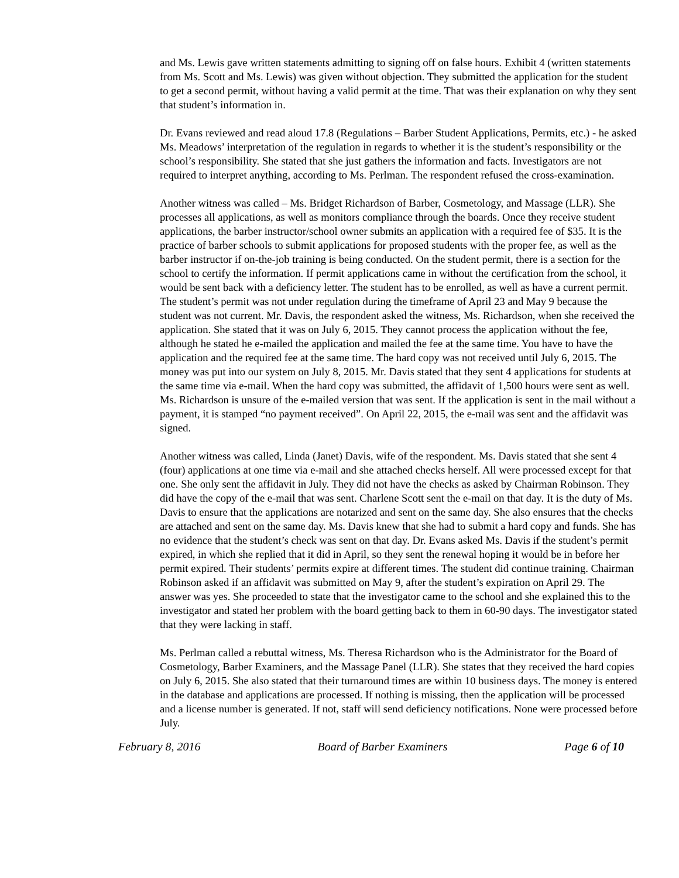and Ms. Lewis gave written statements admitting to signing off on false hours. Exhibit 4 (written statements from Ms. Scott and Ms. Lewis) was given without objection. They submitted the application for the student to get a second permit, without having a valid permit at the time. That was their explanation on why they sent that student’s information in.
Dr. Evans reviewed and read aloud 17.8 (Regulations – Barber Student Applications, Permits, etc.) - he asked Ms. Meadows’ interpretation of the regulation in regards to whether it is the student’s responsibility or the school’s responsibility. She stated that she just gathers the information and facts. Investigators are not required to interpret anything, according to Ms. Perlman. The respondent refused the cross-examination.
Another witness was called – Ms. Bridget Richardson of Barber, Cosmetology, and Massage (LLR). She processes all applications, as well as monitors compliance through the boards. Once they receive student applications, the barber instructor/school owner submits an application with a required fee of $35. It is the practice of barber schools to submit applications for proposed students with the proper fee, as well as the barber instructor if on-the-job training is being conducted. On the student permit, there is a section for the school to certify the information. If permit applications came in without the certification from the school, it would be sent back with a deficiency letter. The student has to be enrolled, as well as have a current permit. The student’s permit was not under regulation during the timeframe of April 23 and May 9 because the student was not current. Mr. Davis, the respondent asked the witness, Ms. Richardson, when she received the application. She stated that it was on July 6, 2015. They cannot process the application without the fee, although he stated he e-mailed the application and mailed the fee at the same time. You have to have the application and the required fee at the same time. The hard copy was not received until July 6, 2015. The money was put into our system on July 8, 2015. Mr. Davis stated that they sent 4 applications for students at the same time via e-mail. When the hard copy was submitted, the affidavit of 1,500 hours were sent as well. Ms. Richardson is unsure of the e-mailed version that was sent. If the application is sent in the mail without a payment, it is stamped “no payment received”. On April 22, 2015, the e-mail was sent and the affidavit was signed.
Another witness was called, Linda (Janet) Davis, wife of the respondent. Ms. Davis stated that she sent 4 (four) applications at one time via e-mail and she attached checks herself. All were processed except for that one. She only sent the affidavit in July. They did not have the checks as asked by Chairman Robinson. They did have the copy of the e-mail that was sent. Charlene Scott sent the e-mail on that day. It is the duty of Ms. Davis to ensure that the applications are notarized and sent on the same day. She also ensures that the checks are attached and sent on the same day. Ms. Davis knew that she had to submit a hard copy and funds. She has no evidence that the student’s check was sent on that day. Dr. Evans asked Ms. Davis if the student’s permit expired, in which she replied that it did in April, so they sent the renewal hoping it would be in before her permit expired. Their students’ permits expire at different times. The student did continue training. Chairman Robinson asked if an affidavit was submitted on May 9, after the student’s expiration on April 29. The answer was yes. She proceeded to state that the investigator came to the school and she explained this to the investigator and stated her problem with the board getting back to them in 60-90 days. The investigator stated that they were lacking in staff.
Ms. Perlman called a rebuttal witness, Ms. Theresa Richardson who is the Administrator for the Board of Cosmetology, Barber Examiners, and the Massage Panel (LLR). She states that they received the hard copies on July 6, 2015. She also stated that their turnaround times are within 10 business days. The money is entered in the database and applications are processed. If nothing is missing, then the application will be processed and a license number is generated. If not, staff will send deficiency notifications. None were processed before July.
February 8, 2016 Board of Barber Examiners Page 6 of 10